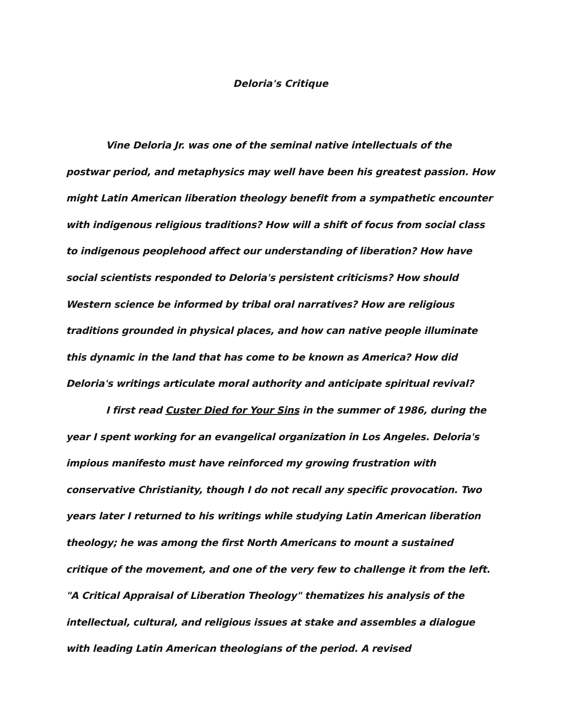Deloria's Critique
Vine Deloria Jr. was one of the seminal native intellectuals of the postwar period, and metaphysics may well have been his greatest passion. How might Latin American liberation theology benefit from a sympathetic encounter with indigenous religious traditions? How will a shift of focus from social class to indigenous peoplehood affect our understanding of liberation? How have social scientists responded to Deloria's persistent criticisms? How should Western science be informed by tribal oral narratives? How are religious traditions grounded in physical places, and how can native people illuminate this dynamic in the land that has come to be known as America? How did Deloria's writings articulate moral authority and anticipate spiritual revival?
I first read Custer Died for Your Sins in the summer of 1986, during the year I spent working for an evangelical organization in Los Angeles. Deloria's impious manifesto must have reinforced my growing frustration with conservative Christianity, though I do not recall any specific provocation. Two years later I returned to his writings while studying Latin American liberation theology; he was among the first North Americans to mount a sustained critique of the movement, and one of the very few to challenge it from the left. "A Critical Appraisal of Liberation Theology" thematizes his analysis of the intellectual, cultural, and religious issues at stake and assembles a dialogue with leading Latin American theologians of the period. A revised